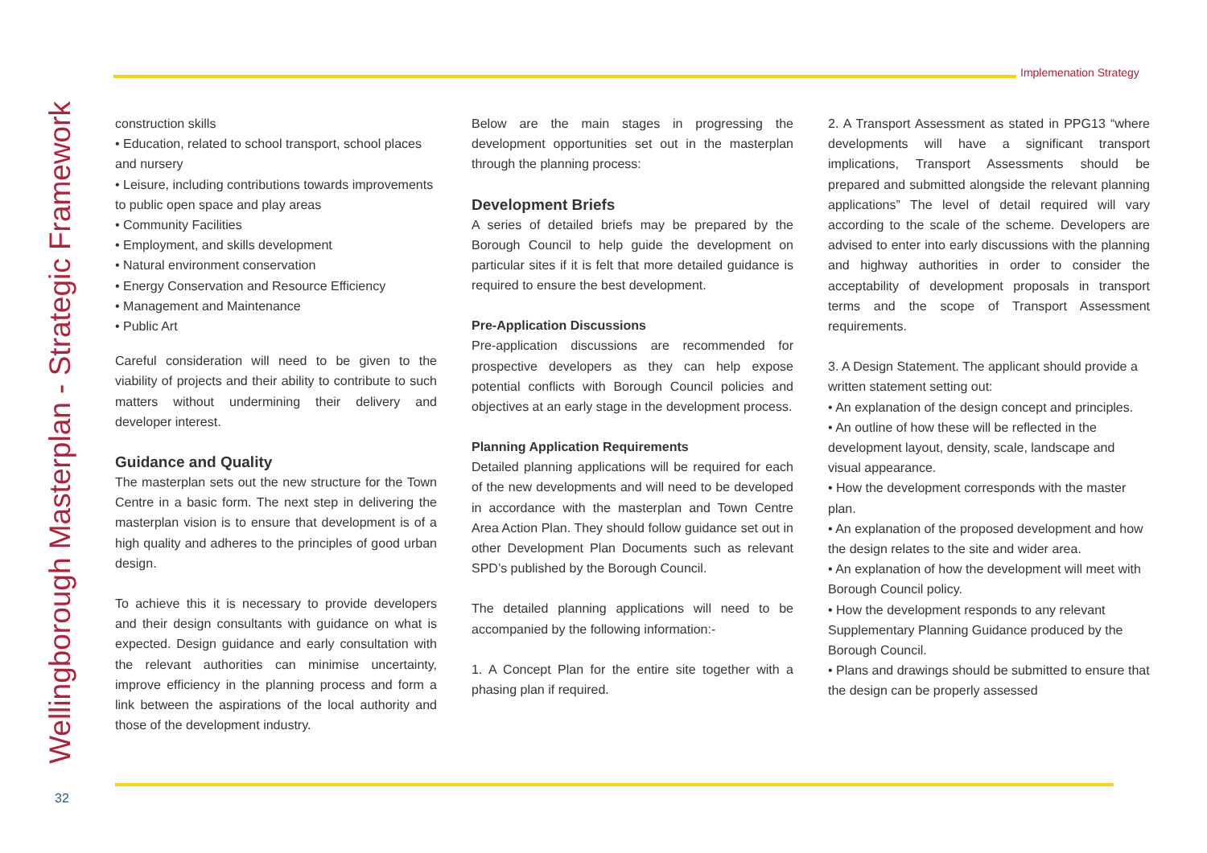Implemenation Strategy
Wellingborough Masterplan - Strategic Framework
construction skills
• Education, related to school transport, school places and nursery
• Leisure, including contributions towards improvements to public open space and play areas
• Community Facilities
• Employment, and skills development
• Natural environment conservation
• Energy Conservation and Resource Efficiency
• Management and Maintenance
• Public Art
Careful consideration will need to be given to the viability of projects and their ability to contribute to such matters without undermining their delivery and developer interest.
Guidance and Quality
The masterplan sets out the new structure for the Town Centre in a basic form. The next step in delivering the masterplan vision is to ensure that development is of a high quality and adheres to the principles of good urban design.
To achieve this it is necessary to provide developers and their design consultants with guidance on what is expected. Design guidance and early consultation with the relevant authorities can minimise uncertainty, improve efficiency in the planning process and form a link between the aspirations of the local authority and those of the development industry.
Below are the main stages in progressing the development opportunities set out in the masterplan through the planning process:
Development Briefs
A series of detailed briefs may be prepared by the Borough Council to help guide the development on particular sites if it is felt that more detailed guidance is required to ensure the best development.
Pre-Application Discussions
Pre-application discussions are recommended for prospective developers as they can help expose potential conflicts with Borough Council policies and objectives at an early stage in the development process.
Planning Application Requirements
Detailed planning applications will be required for each of the new developments and will need to be developed in accordance with the masterplan and Town Centre Area Action Plan. They should follow guidance set out in other Development Plan Documents such as relevant SPD’s published by the Borough Council.
The detailed planning applications will need to be accompanied by the following information:-
1. A Concept Plan for the entire site together with a phasing plan if required.
2. A Transport Assessment as stated in PPG13 “where developments will have a significant transport implications, Transport Assessments should be prepared and submitted alongside the relevant planning applications” The level of detail required will vary according to the scale of the scheme. Developers are advised to enter into early discussions with the planning and highway authorities in order to consider the acceptability of development proposals in transport terms and the scope of Transport Assessment requirements.
3. A Design Statement. The applicant should provide a written statement setting out:
• An explanation of the design concept and principles.
• An outline of how these will be reflected in the development layout, density, scale, landscape and visual appearance.
• How the development corresponds with the master plan.
• An explanation of the proposed development and how the design relates to the site and wider area.
• An explanation of how the development will meet with Borough Council policy.
• How the development responds to any relevant Supplementary Planning Guidance produced by the Borough Council.
• Plans and drawings should be submitted to ensure that the design can be properly assessed
32